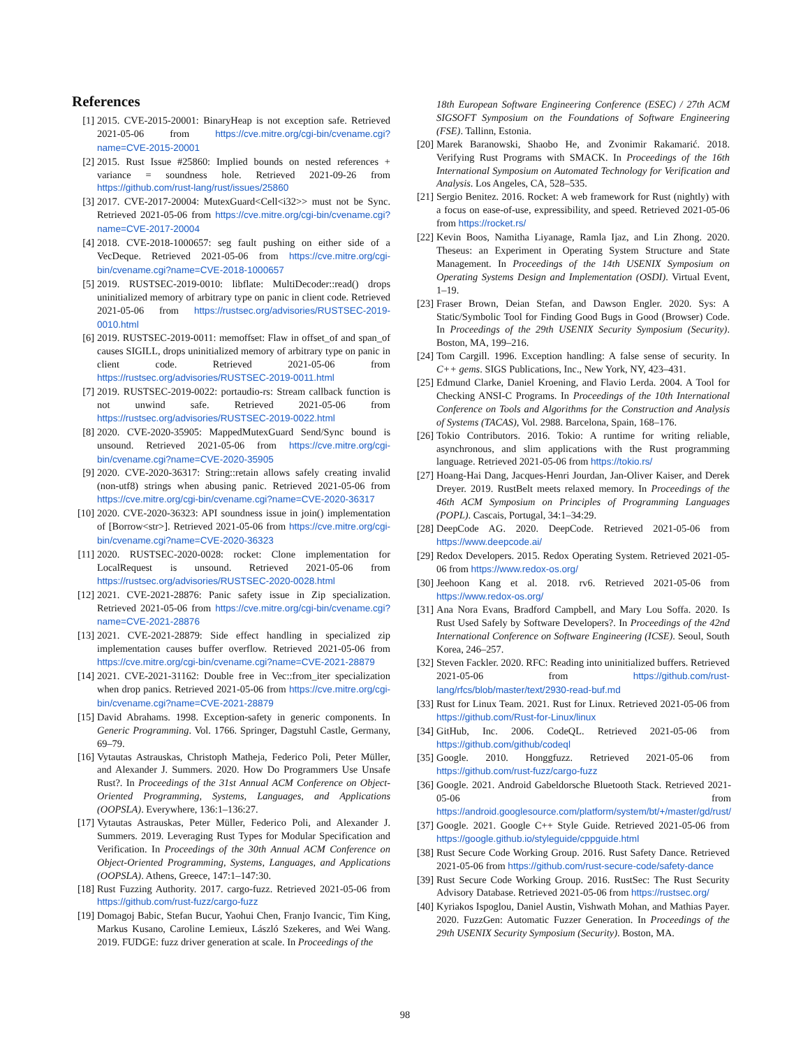References
[1] 2015. CVE-2015-20001: BinaryHeap is not exception safe. Retrieved 2021-05-06 from https://cve.mitre.org/cgi-bin/cvename.cgi?name=CVE-2015-20001
[2] 2015. Rust Issue #25860: Implied bounds on nested references + variance = soundness hole. Retrieved 2021-09-26 from https://github.com/rust-lang/rust/issues/25860
[3] 2017. CVE-2017-20004: MutexGuard<Cell<i32>> must not be Sync. Retrieved 2021-05-06 from https://cve.mitre.org/cgi-bin/cvename.cgi?name=CVE-2017-20004
[4] 2018. CVE-2018-1000657: seg fault pushing on either side of a VecDeque. Retrieved 2021-05-06 from https://cve.mitre.org/cgi-bin/cvename.cgi?name=CVE-2018-1000657
[5] 2019. RUSTSEC-2019-0010: libflate: MultiDecoder::read() drops uninitialized memory of arbitrary type on panic in client code. Retrieved 2021-05-06 from https://rustsec.org/advisories/RUSTSEC-2019-0010.html
[6] 2019. RUSTSEC-2019-0011: memoffset: Flaw in offset_of and span_of causes SIGILL, drops uninitialized memory of arbitrary type on panic in client code. Retrieved 2021-05-06 from https://rustsec.org/advisories/RUSTSEC-2019-0011.html
[7] 2019. RUSTSEC-2019-0022: portaudio-rs: Stream callback function is not unwind safe. Retrieved 2021-05-06 from https://rustsec.org/advisories/RUSTSEC-2019-0022.html
[8] 2020. CVE-2020-35905: MappedMutexGuard Send/Sync bound is unsound. Retrieved 2021-05-06 from https://cve.mitre.org/cgi-bin/cvename.cgi?name=CVE-2020-35905
[9] 2020. CVE-2020-36317: String::retain allows safely creating invalid (non-utf8) strings when abusing panic. Retrieved 2021-05-06 from https://cve.mitre.org/cgi-bin/cvename.cgi?name=CVE-2020-36317
[10] 2020. CVE-2020-36323: API soundness issue in join() implementation of [Borrow<str>]. Retrieved 2021-05-06 from https://cve.mitre.org/cgi-bin/cvename.cgi?name=CVE-2020-36323
[11] 2020. RUSTSEC-2020-0028: rocket: Clone implementation for LocalRequest is unsound. Retrieved 2021-05-06 from https://rustsec.org/advisories/RUSTSEC-2020-0028.html
[12] 2021. CVE-2021-28876: Panic safety issue in Zip specialization. Retrieved 2021-05-06 from https://cve.mitre.org/cgi-bin/cvename.cgi?name=CVE-2021-28876
[13] 2021. CVE-2021-28879: Side effect handling in specialized zip implementation causes buffer overflow. Retrieved 2021-05-06 from https://cve.mitre.org/cgi-bin/cvename.cgi?name=CVE-2021-28879
[14] 2021. CVE-2021-31162: Double free in Vec::from_iter specialization when drop panics. Retrieved 2021-05-06 from https://cve.mitre.org/cgi-bin/cvename.cgi?name=CVE-2021-28879
[15] David Abrahams. 1998. Exception-safety in generic components. In Generic Programming. Vol. 1766. Springer, Dagstuhl Castle, Germany, 69–79.
[16] Vytautas Astrauskas, Christoph Matheja, Federico Poli, Peter Müller, and Alexander J. Summers. 2020. How Do Programmers Use Unsafe Rust?. In Proceedings of the 31st Annual ACM Conference on Object-Oriented Programming, Systems, Languages, and Applications (OOPSLA). Everywhere, 136:1–136:27.
[17] Vytautas Astrauskas, Peter Müller, Federico Poli, and Alexander J. Summers. 2019. Leveraging Rust Types for Modular Specification and Verification. In Proceedings of the 30th Annual ACM Conference on Object-Oriented Programming, Systems, Languages, and Applications (OOPSLA). Athens, Greece, 147:1–147:30.
[18] Rust Fuzzing Authority. 2017. cargo-fuzz. Retrieved 2021-05-06 from https://github.com/rust-fuzz/cargo-fuzz
[19] Domagoj Babic, Stefan Bucur, Yaohui Chen, Franjo Ivancic, Tim King, Markus Kusano, Caroline Lemieux, László Szekeres, and Wei Wang. 2019. FUDGE: fuzz driver generation at scale. In Proceedings of the
18th European Software Engineering Conference (ESEC) / 27th ACM SIGSOFT Symposium on the Foundations of Software Engineering (FSE). Tallinn, Estonia.
[20] Marek Baranowski, Shaobo He, and Zvonimir Rakamarić. 2018. Verifying Rust Programs with SMACK. In Proceedings of the 16th International Symposium on Automated Technology for Verification and Analysis. Los Angeles, CA, 528–535.
[21] Sergio Benitez. 2016. Rocket: A web framework for Rust (nightly) with a focus on ease-of-use, expressibility, and speed. Retrieved 2021-05-06 from https://rocket.rs/
[22] Kevin Boos, Namitha Liyanage, Ramla Ijaz, and Lin Zhong. 2020. Theseus: an Experiment in Operating System Structure and State Management. In Proceedings of the 14th USENIX Symposium on Operating Systems Design and Implementation (OSDI). Virtual Event, 1–19.
[23] Fraser Brown, Deian Stefan, and Dawson Engler. 2020. Sys: A Static/Symbolic Tool for Finding Good Bugs in Good (Browser) Code. In Proceedings of the 29th USENIX Security Symposium (Security). Boston, MA, 199–216.
[24] Tom Cargill. 1996. Exception handling: A false sense of security. In C++ gems. SIGS Publications, Inc., New York, NY, 423–431.
[25] Edmund Clarke, Daniel Kroening, and Flavio Lerda. 2004. A Tool for Checking ANSI-C Programs. In Proceedings of the 10th International Conference on Tools and Algorithms for the Construction and Analysis of Systems (TACAS), Vol. 2988. Barcelona, Spain, 168–176.
[26] Tokio Contributors. 2016. Tokio: A runtime for writing reliable, asynchronous, and slim applications with the Rust programming language. Retrieved 2021-05-06 from https://tokio.rs/
[27] Hoang-Hai Dang, Jacques-Henri Jourdan, Jan-Oliver Kaiser, and Derek Dreyer. 2019. RustBelt meets relaxed memory. In Proceedings of the 46th ACM Symposium on Principles of Programming Languages (POPL). Cascais, Portugal, 34:1–34:29.
[28] DeepCode AG. 2020. DeepCode. Retrieved 2021-05-06 from https://www.deepcode.ai/
[29] Redox Developers. 2015. Redox Operating System. Retrieved 2021-05-06 from https://www.redox-os.org/
[30] Jeehoon Kang et al. 2018. rv6. Retrieved 2021-05-06 from https://www.redox-os.org/
[31] Ana Nora Evans, Bradford Campbell, and Mary Lou Soffa. 2020. Is Rust Used Safely by Software Developers?. In Proceedings of the 42nd International Conference on Software Engineering (ICSE). Seoul, South Korea, 246–257.
[32] Steven Fackler. 2020. RFC: Reading into uninitialized buffers. Retrieved 2021-05-06 from https://github.com/rust-lang/rfcs/blob/master/text/2930-read-buf.md
[33] Rust for Linux Team. 2021. Rust for Linux. Retrieved 2021-05-06 from https://github.com/Rust-for-Linux/linux
[34] GitHub, Inc. 2006. CodeQL. Retrieved 2021-05-06 from https://github.com/github/codeql
[35] Google. 2010. Honggfuzz. Retrieved 2021-05-06 from https://github.com/rust-fuzz/cargo-fuzz
[36] Google. 2021. Android Gabeldorsche Bluetooth Stack. Retrieved 2021-05-06 from https://android.googlesource.com/platform/system/bt/+/master/gd/rust/
[37] Google. 2021. Google C++ Style Guide. Retrieved 2021-05-06 from https://google.github.io/styleguide/cppguide.html
[38] Rust Secure Code Working Group. 2016. Rust Safety Dance. Retrieved 2021-05-06 from https://github.com/rust-secure-code/safety-dance
[39] Rust Secure Code Working Group. 2016. RustSec: The Rust Security Advisory Database. Retrieved 2021-05-06 from https://rustsec.org/
[40] Kyriakos Ispoglou, Daniel Austin, Vishwath Mohan, and Mathias Payer. 2020. FuzzGen: Automatic Fuzzer Generation. In Proceedings of the 29th USENIX Security Symposium (Security). Boston, MA.
98